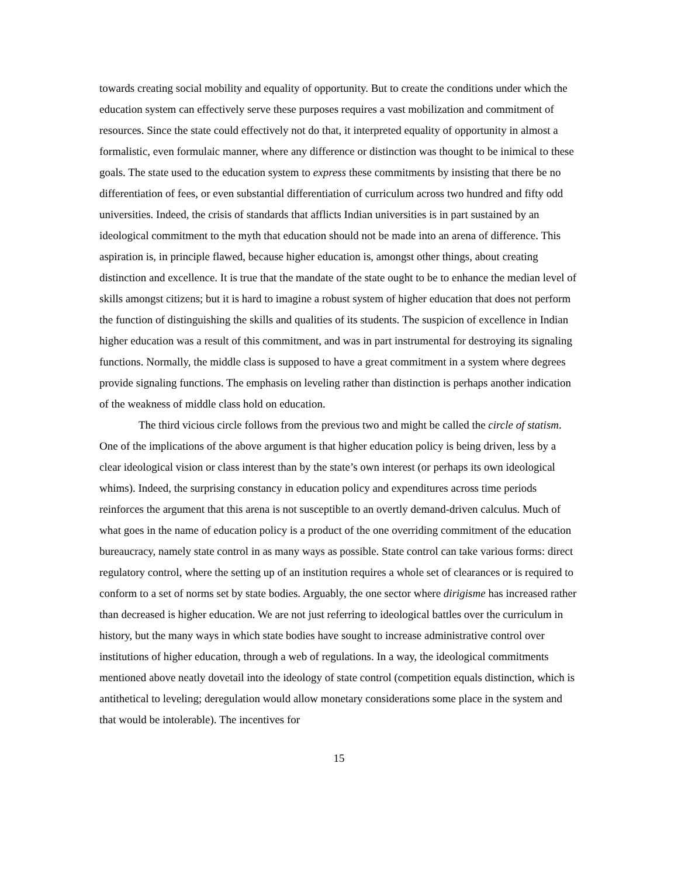towards creating social mobility and equality of opportunity. But to create the conditions under which the education system can effectively serve these purposes requires a vast mobilization and commitment of resources. Since the state could effectively not do that, it interpreted equality of opportunity in almost a formalistic, even formulaic manner, where any difference or distinction was thought to be inimical to these goals. The state used to the education system to express these commitments by insisting that there be no differentiation of fees, or even substantial differentiation of curriculum across two hundred and fifty odd universities. Indeed, the crisis of standards that afflicts Indian universities is in part sustained by an ideological commitment to the myth that education should not be made into an arena of difference. This aspiration is, in principle flawed, because higher education is, amongst other things, about creating distinction and excellence. It is true that the mandate of the state ought to be to enhance the median level of skills amongst citizens; but it is hard to imagine a robust system of higher education that does not perform the function of distinguishing the skills and qualities of its students. The suspicion of excellence in Indian higher education was a result of this commitment, and was in part instrumental for destroying its signaling functions. Normally, the middle class is supposed to have a great commitment in a system where degrees provide signaling functions. The emphasis on leveling rather than distinction is perhaps another indication of the weakness of middle class hold on education.
The third vicious circle follows from the previous two and might be called the circle of statism. One of the implications of the above argument is that higher education policy is being driven, less by a clear ideological vision or class interest than by the state’s own interest (or perhaps its own ideological whims). Indeed, the surprising constancy in education policy and expenditures across time periods reinforces the argument that this arena is not susceptible to an overtly demand-driven calculus. Much of what goes in the name of education policy is a product of the one overriding commitment of the education bureaucracy, namely state control in as many ways as possible. State control can take various forms: direct regulatory control, where the setting up of an institution requires a whole set of clearances or is required to conform to a set of norms set by state bodies. Arguably, the one sector where dirigisme has increased rather than decreased is higher education. We are not just referring to ideological battles over the curriculum in history, but the many ways in which state bodies have sought to increase administrative control over institutions of higher education, through a web of regulations. In a way, the ideological commitments mentioned above neatly dovetail into the ideology of state control (competition equals distinction, which is antithetical to leveling; deregulation would allow monetary considerations some place in the system and that would be intolerable). The incentives for
15